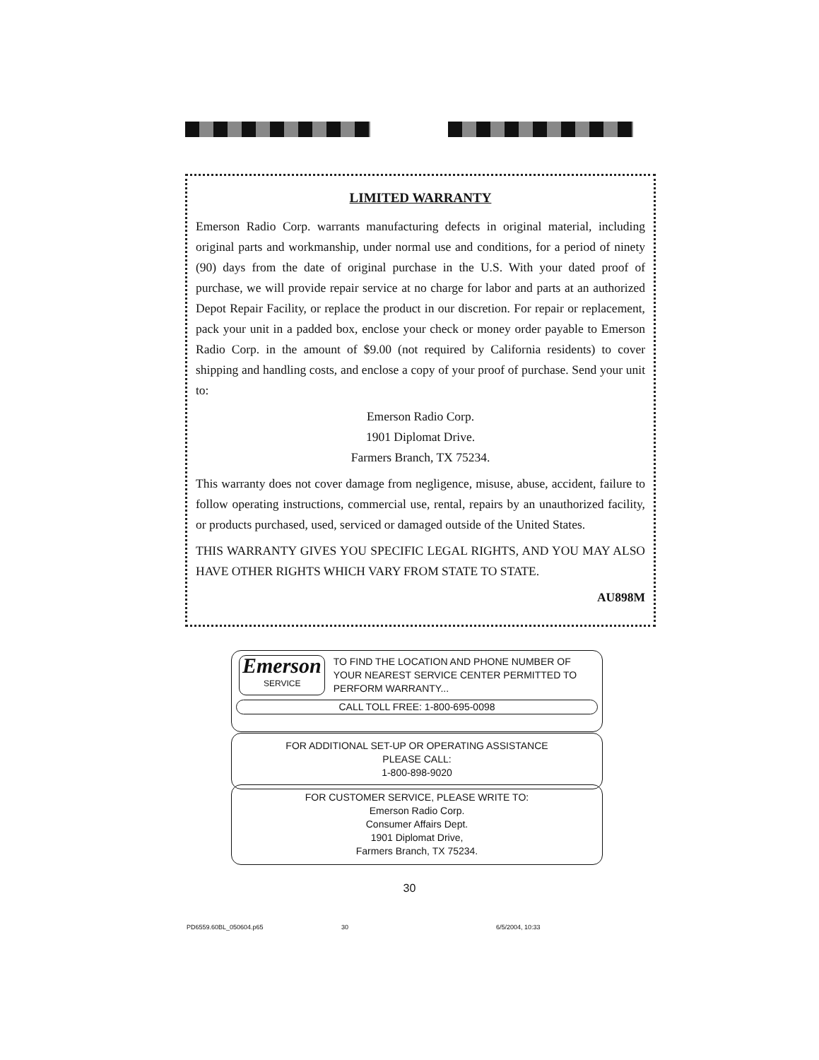LIMITED WARRANTY
Emerson Radio Corp. warrants manufacturing defects in original material, including original parts and workmanship, under normal use and conditions, for a period of ninety (90) days from the date of original purchase in the U.S. With your dated proof of purchase, we will provide repair service at no charge for labor and parts at an authorized Depot Repair Facility, or replace the product in our discretion. For repair or replacement, pack your unit in a padded box, enclose your check or money order payable to Emerson Radio Corp. in the amount of $9.00 (not required by California residents) to cover shipping and handling costs, and enclose a copy of your proof of purchase. Send your unit to:
Emerson Radio Corp.
1901 Diplomat Drive.
Farmers Branch, TX 75234.
This warranty does not cover damage from negligence, misuse, abuse, accident, failure to follow operating instructions, commercial use, rental, repairs by an unauthorized facility, or products purchased, used, serviced or damaged outside of the United States.
THIS WARRANTY GIVES YOU SPECIFIC LEGAL RIGHTS, AND YOU MAY ALSO HAVE OTHER RIGHTS WHICH VARY FROM STATE TO STATE.
AU898M
Emerson
SERVICE
TO FIND THE LOCATION AND PHONE NUMBER OF YOUR NEAREST SERVICE CENTER PERMITTED TO PERFORM WARRANTY...
CALL TOLL FREE: 1-800-695-0098
FOR ADDITIONAL SET-UP OR OPERATING ASSISTANCE
PLEASE CALL:
1-800-898-9020
FOR CUSTOMER SERVICE, PLEASE WRITE TO:
Emerson Radio Corp.
Consumer Affairs Dept.
1901 Diplomat Drive,
Farmers Branch, TX 75234.
30
PD6559.60BL_050604.p65 30 6/5/2004, 10:33